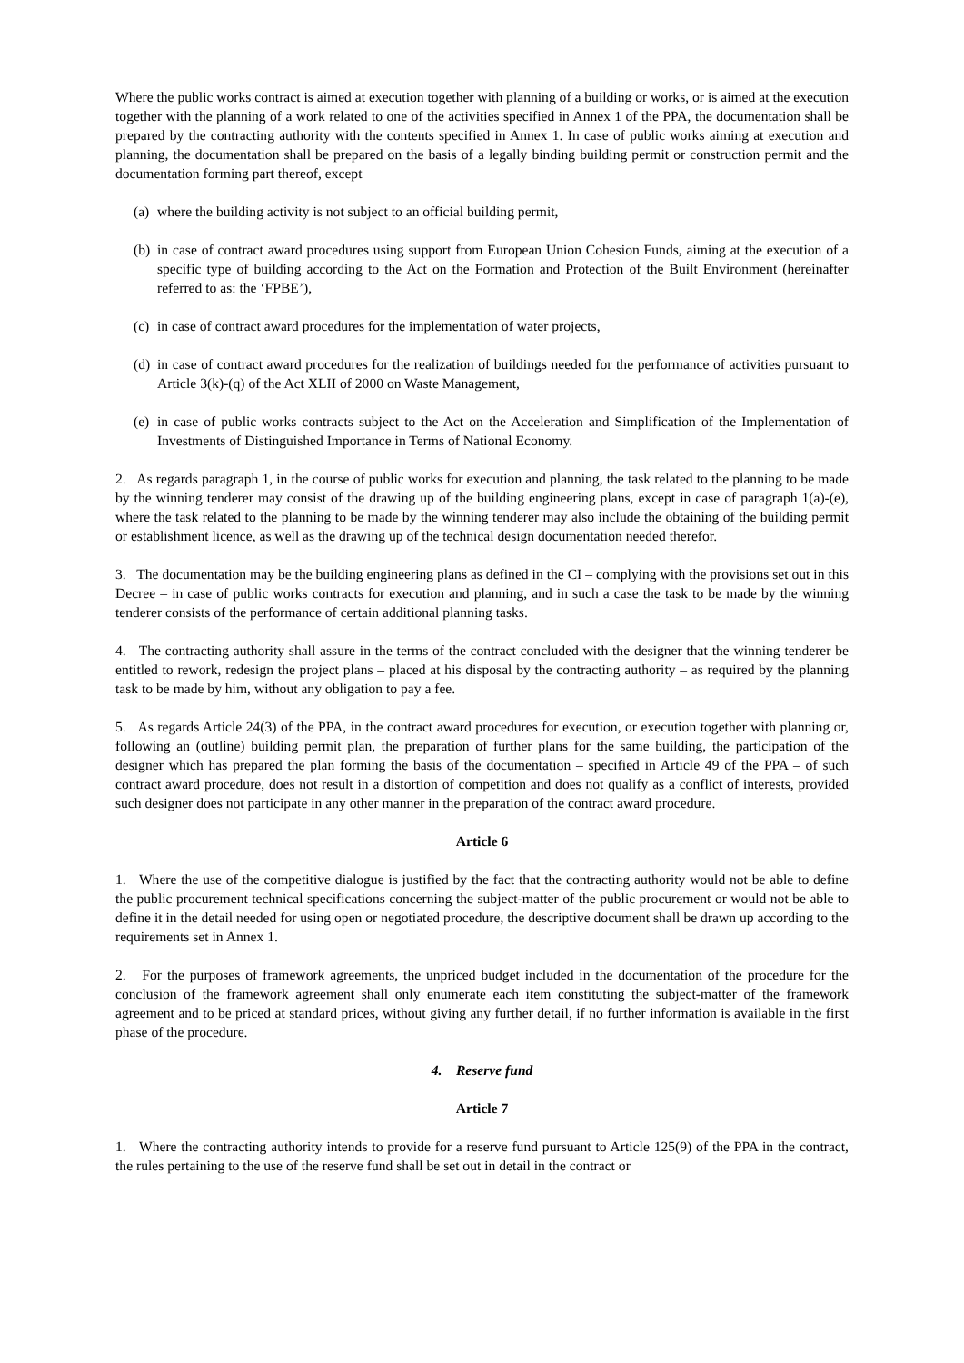Where the public works contract is aimed at execution together with planning of a building or works, or is aimed at the execution together with the planning of a work related to one of the activities specified in Annex 1 of the PPA, the documentation shall be prepared by the contracting authority with the contents specified in Annex 1. In case of public works aiming at execution and planning, the documentation shall be prepared on the basis of a legally binding building permit or construction permit and the documentation forming part thereof, except
(a) where the building activity is not subject to an official building permit,
(b) in case of contract award procedures using support from European Union Cohesion Funds, aiming at the execution of a specific type of building according to the Act on the Formation and Protection of the Built Environment (hereinafter referred to as: the ‘FPBE’),
(c) in case of contract award procedures for the implementation of water projects,
(d) in case of contract award procedures for the realization of buildings needed for the performance of activities pursuant to Article 3(k)-(q) of the Act XLII of 2000 on Waste Management,
(e) in case of public works contracts subject to the Act on the Acceleration and Simplification of the Implementation of Investments of Distinguished Importance in Terms of National Economy.
2. As regards paragraph 1, in the course of public works for execution and planning, the task related to the planning to be made by the winning tenderer may consist of the drawing up of the building engineering plans, except in case of paragraph 1(a)-(e), where the task related to the planning to be made by the winning tenderer may also include the obtaining of the building permit or establishment licence, as well as the drawing up of the technical design documentation needed therefor.
3. The documentation may be the building engineering plans as defined in the CI – complying with the provisions set out in this Decree – in case of public works contracts for execution and planning, and in such a case the task to be made by the winning tenderer consists of the performance of certain additional planning tasks.
4. The contracting authority shall assure in the terms of the contract concluded with the designer that the winning tenderer be entitled to rework, redesign the project plans – placed at his disposal by the contracting authority – as required by the planning task to be made by him, without any obligation to pay a fee.
5. As regards Article 24(3) of the PPA, in the contract award procedures for execution, or execution together with planning or, following an (outline) building permit plan, the preparation of further plans for the same building, the participation of the designer which has prepared the plan forming the basis of the documentation – specified in Article 49 of the PPA – of such contract award procedure, does not result in a distortion of competition and does not qualify as a conflict of interests, provided such designer does not participate in any other manner in the preparation of the contract award procedure.
Article 6
1. Where the use of the competitive dialogue is justified by the fact that the contracting authority would not be able to define the public procurement technical specifications concerning the subject-matter of the public procurement or would not be able to define it in the detail needed for using open or negotiated procedure, the descriptive document shall be drawn up according to the requirements set in Annex 1.
2. For the purposes of framework agreements, the unpriced budget included in the documentation of the procedure for the conclusion of the framework agreement shall only enumerate each item constituting the subject-matter of the framework agreement and to be priced at standard prices, without giving any further detail, if no further information is available in the first phase of the procedure.
4. Reserve fund
Article 7
1. Where the contracting authority intends to provide for a reserve fund pursuant to Article 125(9) of the PPA in the contract, the rules pertaining to the use of the reserve fund shall be set out in detail in the contract or